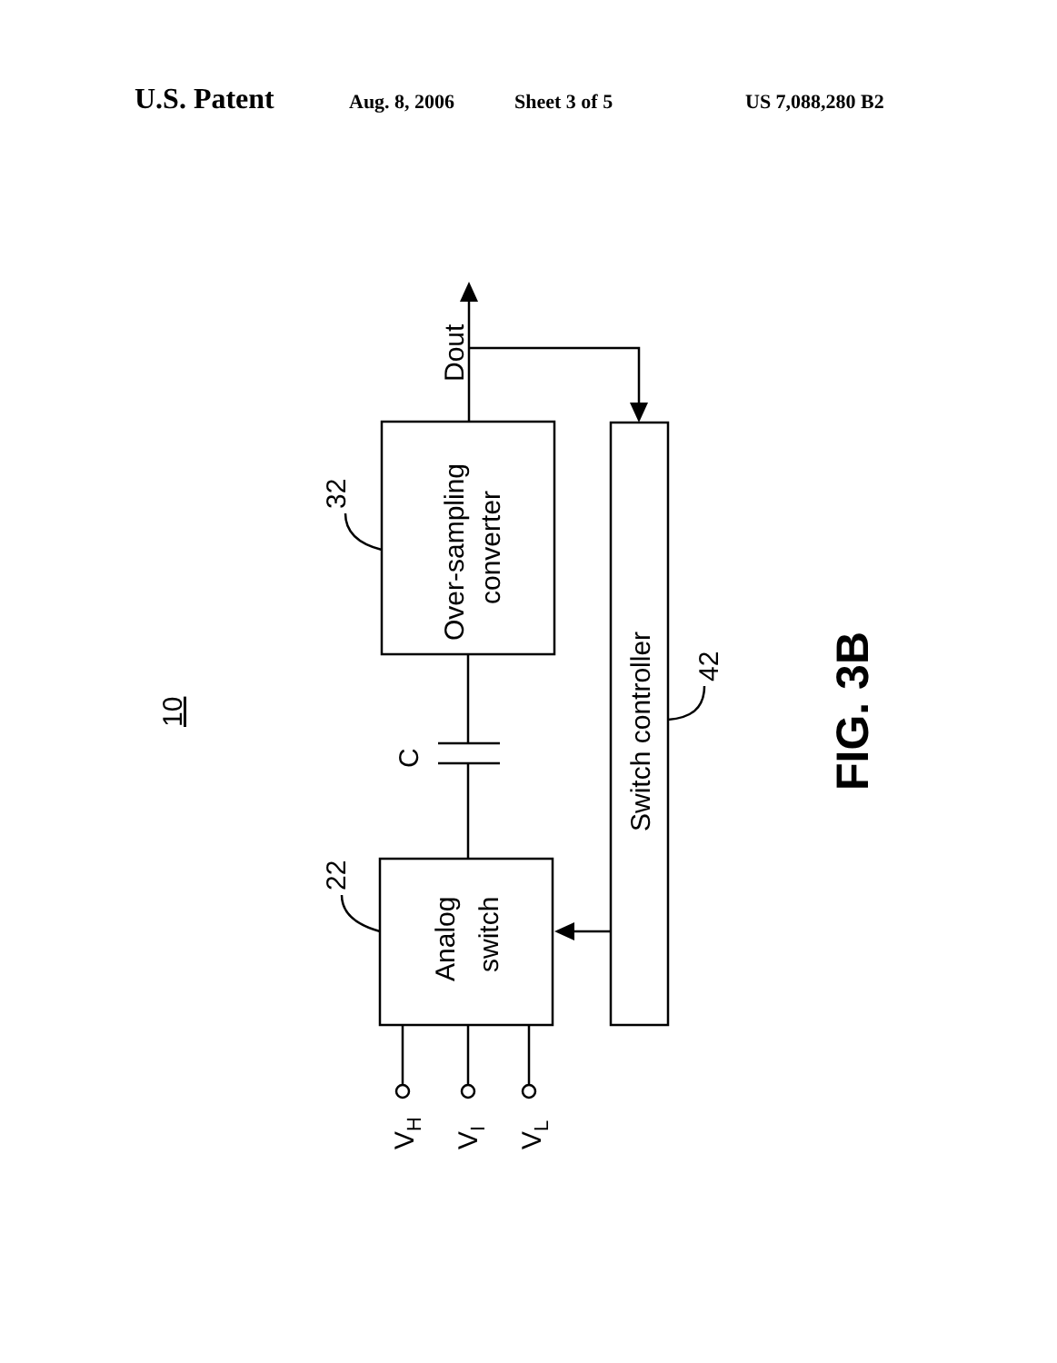U.S. Patent Aug. 8, 2006 Sheet 3 of 5 US 7,088,280 B2
Dout
Over-sampling
converter
Analog
switch
Switch controller
C
32
22
42
10
VH
VI
VL
FIG. 3B